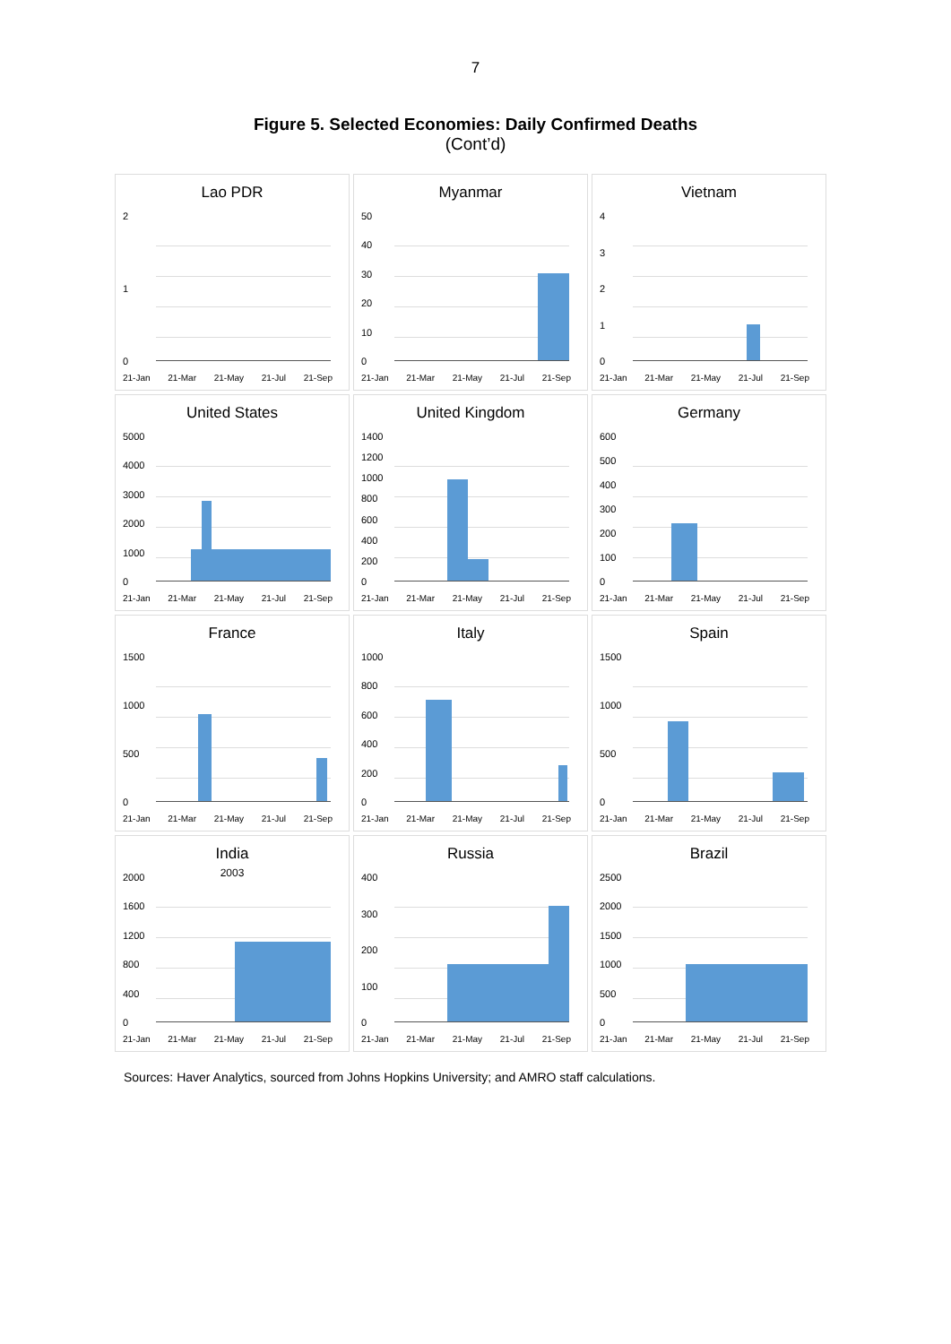7
Figure 5. Selected Economies: Daily Confirmed Deaths
(Cont’d)
Lao PDR
210
21-Jan 21-Mar 21-May 21-Jul 21-Sep
Myanmar
50
40
30
20
10
0
21-Jan 21-Mar 21-May 21-Jul 21-Sep
Vietnam
43210
21-Jan 21-Mar 21-May 21-Jul 21-Sep
United States
5000
4000
3000
2000
1000
0
21-Jan 21-Mar 21-May 21-Jul 21-Sep
United Kingdom
1400
1200
1000
800
600
400
200
0
21-Jan 21-Mar 21-May 21-Jul 21-Sep
Germany
600
500
400
300
200
100
0
21-Jan 21-Mar 21-May 21-Jul 21-Sep
France
1500
1000
500
0
21-Jan 21-Mar 21-May 21-Jul 21-Sep
Italy
1000
800
600
400
200
0
21-Jan 21-Mar 21-May 21-Jul 21-Sep
Spain
1500
1000
500
0
21-Jan 21-Mar 21-May 21-Jul 21-Sep
India
2003
2000
1600
1200
800
400
0
21-Jan 21-Mar 21-May 21-Jul 21-Sep
Russia
400
300
200
100
0
21-Jan 21-Mar 21-May 21-Jul 21-Sep
Brazil
2500
2000
1500
1000
500
0
21-Jan 21-Mar 21-May 21-Jul 21-Sep
Sources: Haver Analytics, sourced from Johns Hopkins University; and AMRO staff calculations.